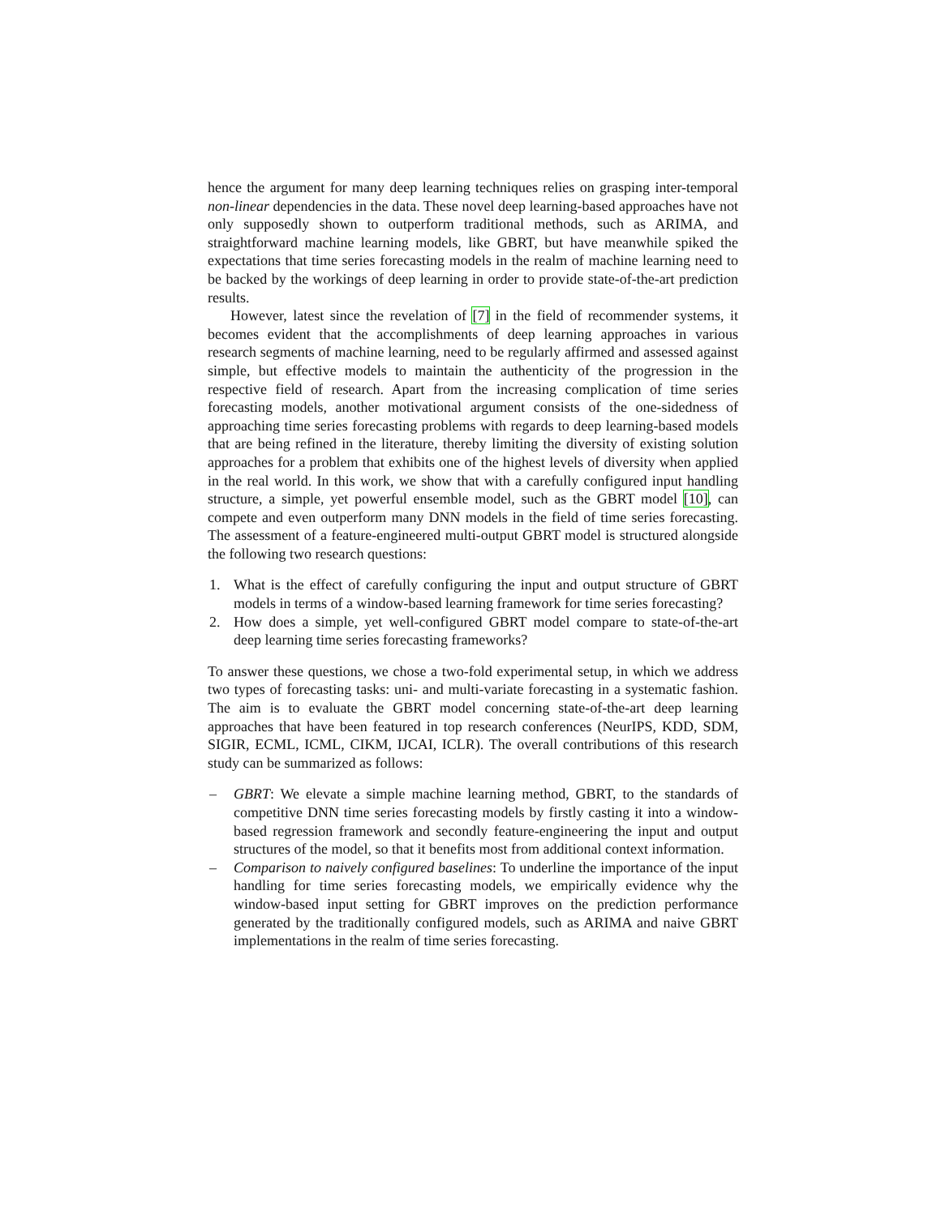hence the argument for many deep learning techniques relies on grasping inter-temporal non-linear dependencies in the data. These novel deep learning-based approaches have not only supposedly shown to outperform traditional methods, such as ARIMA, and straightforward machine learning models, like GBRT, but have meanwhile spiked the expectations that time series forecasting models in the realm of machine learning need to be backed by the workings of deep learning in order to provide state-of-the-art prediction results.
However, latest since the revelation of [7] in the field of recommender systems, it becomes evident that the accomplishments of deep learning approaches in various research segments of machine learning, need to be regularly affirmed and assessed against simple, but effective models to maintain the authenticity of the progression in the respective field of research. Apart from the increasing complication of time series forecasting models, another motivational argument consists of the one-sidedness of approaching time series forecasting problems with regards to deep learning-based models that are being refined in the literature, thereby limiting the diversity of existing solution approaches for a problem that exhibits one of the highest levels of diversity when applied in the real world. In this work, we show that with a carefully configured input handling structure, a simple, yet powerful ensemble model, such as the GBRT model [10], can compete and even outperform many DNN models in the field of time series forecasting. The assessment of a feature-engineered multi-output GBRT model is structured alongside the following two research questions:
1. What is the effect of carefully configuring the input and output structure of GBRT models in terms of a window-based learning framework for time series forecasting?
2. How does a simple, yet well-configured GBRT model compare to state-of-the-art deep learning time series forecasting frameworks?
To answer these questions, we chose a two-fold experimental setup, in which we address two types of forecasting tasks: uni- and multi-variate forecasting in a systematic fashion. The aim is to evaluate the GBRT model concerning state-of-the-art deep learning approaches that have been featured in top research conferences (NeurIPS, KDD, SDM, SIGIR, ECML, ICML, CIKM, IJCAI, ICLR). The overall contributions of this research study can be summarized as follows:
– GBRT: We elevate a simple machine learning method, GBRT, to the standards of competitive DNN time series forecasting models by firstly casting it into a window-based regression framework and secondly feature-engineering the input and output structures of the model, so that it benefits most from additional context information.
– Comparison to naively configured baselines: To underline the importance of the input handling for time series forecasting models, we empirically evidence why the window-based input setting for GBRT improves on the prediction performance generated by the traditionally configured models, such as ARIMA and naive GBRT implementations in the realm of time series forecasting.